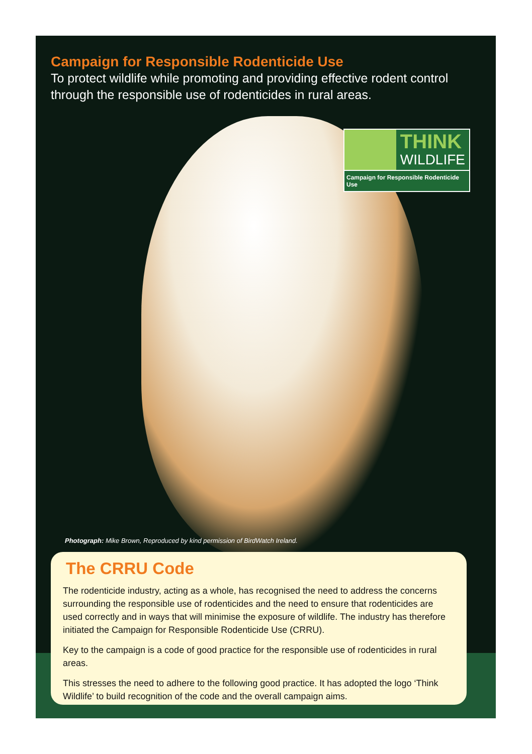Campaign for Responsible Rodenticide Use
To protect wildlife while promoting and providing effective rodent control through the responsible use of rodenticides in rural areas.
THINK
WILDLIFE
Campaign for Responsible Rodenticide Use
Photograph: Mike Brown, Reproduced by kind permission of BirdWatch Ireland.
The CRRU Code
The rodenticide industry, acting as a whole, has recognised the need to address the concerns surrounding the responsible use of rodenticides and the need to ensure that rodenticides are used correctly and in ways that will minimise the exposure of wildlife. The industry has therefore initiated the Campaign for Responsible Rodenticide Use (CRRU).
Key to the campaign is a code of good practice for the responsible use of rodenticides in rural areas.
This stresses the need to adhere to the following good practice. It has adopted the logo ‘Think Wildlife’ to build recognition of the code and the overall campaign aims.